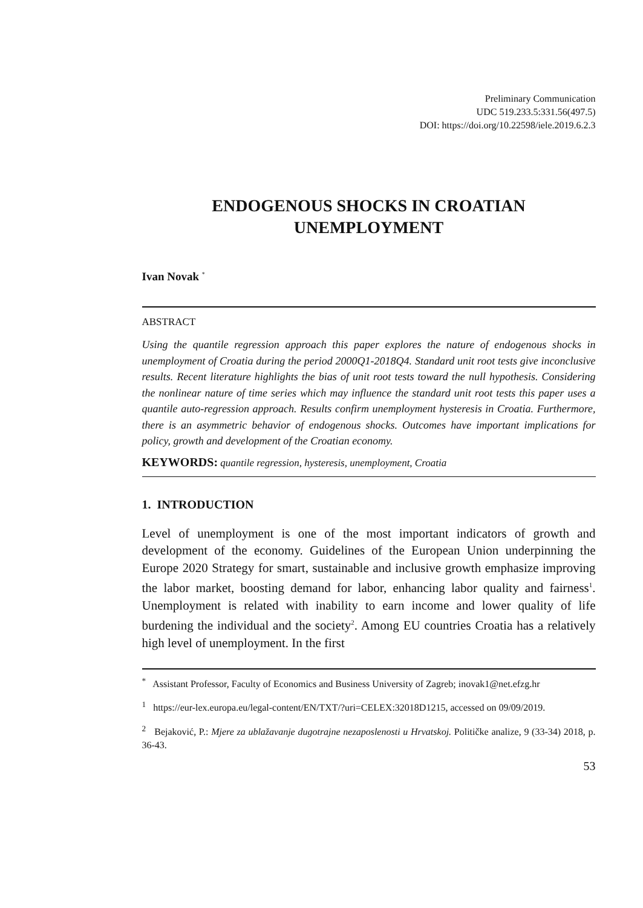Preliminary Communication
UDC 519.233.5:331.56(497.5)
DOI: https://doi.org/10.22598/iele.2019.6.2.3
ENDOGENOUS SHOCKS IN CROATIAN
UNEMPLOYMENT
Ivan Novak <sup>*</sup>
ABSTRACT
Using the quantile regression approach this paper explores the nature of endogenous shocks in unemployment of Croatia during the period 2000Q1-2018Q4. Standard unit root tests give inconclusive results. Recent literature highlights the bias of unit root tests toward the null hypothesis. Considering the nonlinear nature of time series which may influence the standard unit root tests this paper uses a quantile auto-regression approach. Results confirm unemployment hysteresis in Croatia. Furthermore, there is an asymmetric behavior of endogenous shocks. Outcomes have important implications for policy, growth and development of the Croatian economy.
KEYWORDS: quantile regression, hysteresis, unemployment, Croatia
1. INTRODUCTION
Level of unemployment is one of the most important indicators of growth and development of the economy. Guidelines of the European Union underpinning the Europe 2020 Strategy for smart, sustainable and inclusive growth emphasize improving the labor market, boosting demand for labor, enhancing labor quality and fairness<sup>1</sup>. Unemployment is related with inability to earn income and lower quality of life burdening the individual and the society<sup>2</sup>. Among EU countries Croatia has a relatively high level of unemployment. In the first
<sup>*</sup> Assistant Professor, Faculty of Economics and Business University of Zagreb; inovak1@net.efzg.hr
<sup>1</sup> https://eur-lex.europa.eu/legal-content/EN/TXT/?uri=CELEX:32018D1215, accessed on 09/09/2019.
<sup>2</sup> Bejaković, P.: Mjere za ublažavanje dugotrajne nezaposlenosti u Hrvatskoj. Političke analize, 9 (33-34) 2018, p. 36-43.
53